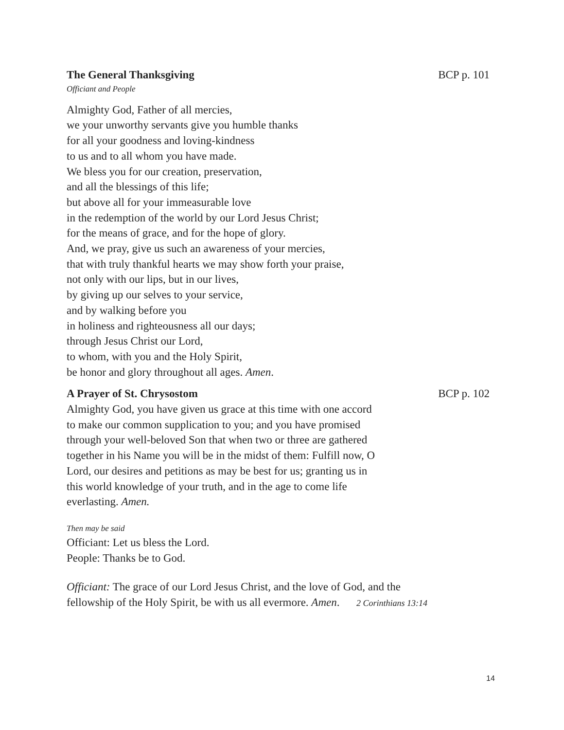The General Thanksgiving BCP p. 101
Officiant and People
Almighty God, Father of all mercies,
we your unworthy servants give you humble thanks
for all your goodness and loving-kindness
to us and to all whom you have made.
We bless you for our creation, preservation,
and all the blessings of this life;
but above all for your immeasurable love
in the redemption of the world by our Lord Jesus Christ;
for the means of grace, and for the hope of glory.
And, we pray, give us such an awareness of your mercies,
that with truly thankful hearts we may show forth your praise,
not only with our lips, but in our lives,
by giving up our selves to your service,
and by walking before you
in holiness and righteousness all our days;
through Jesus Christ our Lord,
to whom, with you and the Holy Spirit,
be honor and glory throughout all ages. Amen.
A Prayer of St. Chrysostom BCP p. 102
Almighty God, you have given us grace at this time with one accord to make our common supplication to you; and you have promised through your well-beloved Son that when two or three are gathered together in his Name you will be in the midst of them: Fulfill now, O Lord, our desires and petitions as may be best for us; granting us in this world knowledge of your truth, and in the age to come life everlasting. Amen.
Then may be said
Officiant: Let us bless the Lord.
People: Thanks be to God.
Officiant: The grace of our Lord Jesus Christ, and the love of God, and the
fellowship of the Holy Spirit, be with us all evermore. Amen. 2 Corinthians 13:14
14